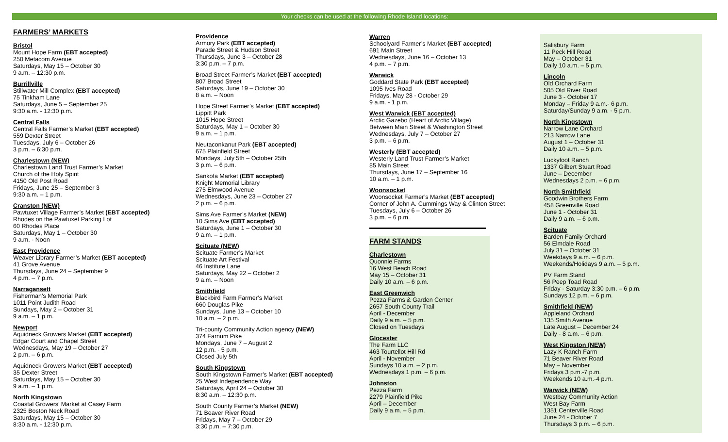Your checks can be used at the following Rhode Island locations:
FARMERS’ MARKETS
Bristol
Mount Hope Farm (EBT accepted)
250 Metacom Avenue
Saturdays, May 15 – October 30
9 a.m. – 12:30 p.m.
Burrillville
Stillwater Mill Complex (EBT accepted)
75 Tinkham Lane
Saturdays, June 5 – September 25
9:30 a.m. - 12:30 p.m.
Central Falls
Central Falls Farmer’s Market (EBT accepted)
559 Dexter Street
Tuesdays, July 6 – October 26
3 p.m. – 6:30 p.m.
Charlestown (NEW)
Charlestown Land Trust Farmer’s Market
Church of the Holy Spirit
4150 Old Post Road
Fridays, June 25 – September 3
9:30 a.m. – 1 p.m.
Cranston (NEW)
Pawtuxet Village Farmer’s Market (EBT accepted)
Rhodes on the Pawtuxet Parking Lot
60 Rhodes Place
Saturdays, May 1 – October 30
9 a.m. - Noon
East Providence
Weaver Library Farmer’s Market (EBT accepted)
41 Grove Avenue
Thursdays, June 24 – September 9
4 p.m. – 7 p.m.
Narragansett
Fisherman’s Memorial Park
1011 Point Judith Road
Sundays, May 2 – October 31
9 a.m. – 1 p.m.
Newport
Aquidneck Growers Market (EBT accepted)
Edgar Court and Chapel Street
Wednesdays, May 19 – October 27
2 p.m. – 6 p.m.
Aquidneck Growers Market (EBT accepted)
35 Dexter Street
Saturdays, May 15 – October 30
9 a.m. – 1 p.m.
North Kingstown
Coastal Growers’ Market at Casey Farm
2325 Boston Neck Road
Saturdays, May 15 – October 30
8:30 a.m. - 12:30 p.m.
Providence
Armory Park (EBT accepted)
Parade Street & Hudson Street
Thursdays, June 3 – October 28
3:30 p.m. – 7 p.m.
Broad Street Farmer’s Market (EBT accepted)
807 Broad Street
Saturdays, June 19 – October 30
8 a.m. – Noon
Hope Street Farmer’s Market (EBT accepted)
Lippitt Park
1015 Hope Street
Saturdays, May 1 – October 30
9 a.m. – 1 p.m.
Neutaconkanut Park (EBT accepted)
675 Plainfield Street
Mondays, July 5th – October 25th
3 p.m. – 6 p.m.
Sankofa Market (EBT accepted)
Knight Memorial Library
275 Elmwood Avenue
Wednesdays, June 23 – October 27
2 p.m. – 6 p.m.
Sims Ave Farmer’s Market (NEW)
10 Sims Ave (EBT accepted)
Saturdays, June 1 – October 30
9 a.m. – 1 p.m.
Scituate (NEW)
Scituate Farmer’s Market
Scituate Art Festival
46 Institute Lane
Saturdays, May 22 – October 2
9 a.m. – Noon
Smithfield
Blackbird Farm Farmer’s Market
660 Douglas Pike
Sundays, June 13 – October 10
10 a.m. – 2 p.m.
Tri-county Community Action agency (NEW)
374 Farnum Pike
Mondays, June 7 – August 2
12 p.m. - 5 p.m.
Closed July 5th
South Kingstown
South Kingstown Farmer’s Market (EBT accepted)
25 West Independence Way
Saturdays, April 24 – October 30
8:30 a.m. – 12:30 p.m.
South County Farmer’s Market (NEW)
71 Beaver River Road
Fridays, May 7 – October 29
3:30 p.m. – 7:30 p.m.
Warren
Schoolyard Farmer’s Market (EBT accepted)
691 Main Street
Wednesdays, June 16 – October 13
4 p.m. – 7 p.m.
Warwick
Goddard State Park (EBT accepted)
1095 Ives Road
Fridays, May 28 - October 29
9 a.m. - 1 p.m.
West Warwick (EBT accepted)
Arctic Gazebo (Heart of Arctic Village)
Between Main Street & Washington Street
Wednesdays, July 7 – October 27
3 p.m. – 6 p.m.
Westerly (EBT accepted)
Westerly Land Trust Farmer’s Market
85 Main Street
Thursdays, June 17 – September 16
10 a.m. – 1 p.m.
Woonsocket
Woonsocket Farmer’s Market (EBT accepted)
Corner of John A. Cummings Way & Clinton Street
Tuesdays, July 6 – October 26
3 p.m. – 6 p.m.
FARM STANDS
Charlestown
Quonnie Farms
16 West Beach Road
May 15 – October 31
Daily 10 a.m. – 6 p.m.
East Greenwich
Pezza Farms & Garden Center
2657 South County Trail
April - December
Daily 9 a.m. – 5 p.m.
Closed on Tuesdays
Glocester
The Farm LLC
463 Tourtellot Hill Rd
April - November
Sundays 10 a.m. – 2 p.m.
Wednesdays 1 p.m. – 6 p.m.
Johnston
Pezza Farm
2279 Plainfield Pike
April – December
Daily 9 a.m. – 5 p.m.
Salisbury Farm
11 Peck Hill Road
May – October 31
Daily 10 a.m. – 5 p.m.
Lincoln
Old Orchard Farm
505 Old River Road
June 3 - October 17
Monday – Friday 9 a.m.- 6 p.m.
Saturday/Sunday 9 a.m. - 5 p.m.
North Kingstown
Narrow Lane Orchard
213 Narrow Lane
August 1 – October 31
Daily 10 a.m. – 5 p.m.
Luckyfoot Ranch
1337 Gilbert Stuart Road
June – December
Wednesdays 2 p.m. – 6 p.m.
North Smithfield
Goodwin Brothers Farm
458 Greenville Road
June 1 - October 31
Daily 9 a.m. – 6 p.m.
Scituate
Barden Family Orchard
56 Elmdale Road
July 31 – October 31
Weekdays 9 a.m. – 6 p.m.
Weekends/Holidays 9 a.m. – 5 p.m.
PV Farm Stand
56 Peep Toad Road
Friday - Saturday 3:30 p.m. – 6 p.m.
Sundays 12 p.m. – 6 p.m.
Smithfield (NEW)
Appleland Orchard
135 Smith Avenue
Late August – December 24
Daily - 8 a.m. – 6 p.m.
West Kingston (NEW)
Lazy K Ranch Farm
71 Beaver River Road
May – November
Fridays 3 p.m.-7 p.m.
Weekends 10 a.m.-4 p.m.
Warwick (NEW)
Westbay Community Action
West Bay Farm
1351 Centerville Road
June 24 - October 7
Thursdays 3 p.m. – 6 p.m.